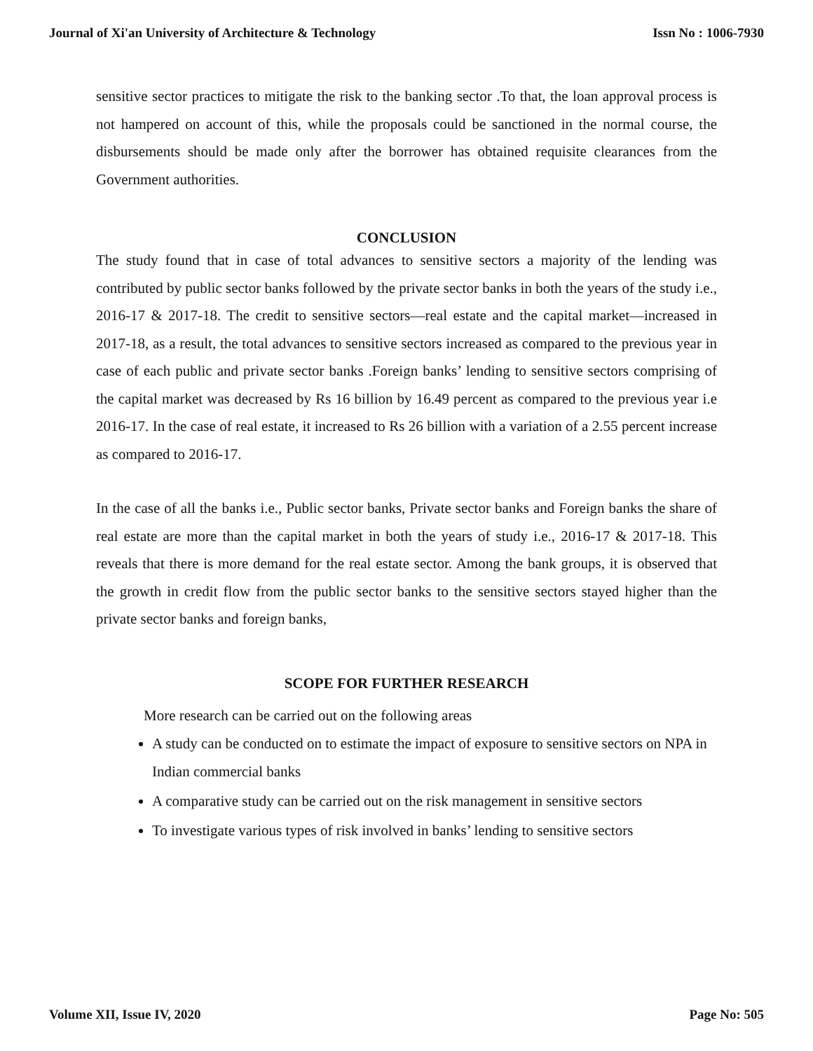Journal of Xi'an University of Architecture & Technology Issn No : 1006-7930
sensitive sector practices to mitigate the risk to the banking sector .To that, the loan approval process is not hampered on account of this, while the proposals could be sanctioned in the normal course, the disbursements should be made only after the borrower has obtained requisite clearances from the Government authorities.
CONCLUSION
The study found that in case of total advances to sensitive sectors a majority of the lending was contributed by public sector banks followed by the private sector banks in both the years of the study i.e., 2016-17 & 2017-18. The credit to sensitive sectors—real estate and the capital market—increased in 2017-18, as a result, the total advances to sensitive sectors increased as compared to the previous year in case of each public and private sector banks .Foreign banks’ lending to sensitive sectors comprising of the capital market was decreased by Rs 16 billion by 16.49 percent as compared to the previous year i.e 2016-17. In the case of real estate, it increased to Rs 26 billion with a variation of a 2.55 percent increase as compared to 2016-17.
In the case of all the banks i.e., Public sector banks, Private sector banks and Foreign banks the share of real estate are more than the capital market in both the years of study i.e., 2016-17 & 2017-18. This reveals that there is more demand for the real estate sector. Among the bank groups, it is observed that the growth in credit flow from the public sector banks to the sensitive sectors stayed higher than the private sector banks and foreign banks,
SCOPE FOR FURTHER RESEARCH
More research can be carried out on the following areas
A study can be conducted on to estimate the impact of exposure to sensitive sectors on NPA in Indian commercial banks
A comparative study can be carried out on the risk management in sensitive sectors
To investigate various types of risk involved in banks’ lending to sensitive sectors
Volume XII, Issue IV, 2020 Page No: 505